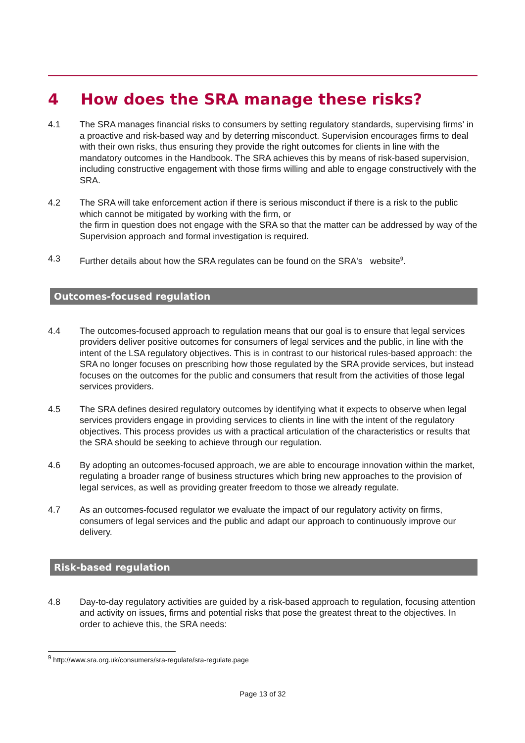4 How does the SRA manage these risks?
4.1 The SRA manages financial risks to consumers by setting regulatory standards, supervising firms’ in a proactive and risk-based way and by deterring misconduct. Supervision encourages firms to deal with their own risks, thus ensuring they provide the right outcomes for clients in line with the mandatory outcomes in the Handbook. The SRA achieves this by means of risk-based supervision, including constructive engagement with those firms willing and able to engage constructively with the SRA.
4.2 The SRA will take enforcement action if there is serious misconduct if there is a risk to the public which cannot be mitigated by working with the firm, or
the firm in question does not engage with the SRA so that the matter can be addressed by way of the Supervision approach and formal investigation is required.
4.3 Further details about how the SRA regulates can be found on the SRA's website<sup>9</sup>.
Outcomes-focused regulation
4.4 The outcomes-focused approach to regulation means that our goal is to ensure that legal services providers deliver positive outcomes for consumers of legal services and the public, in line with the intent of the LSA regulatory objectives. This is in contrast to our historical rules-based approach: the SRA no longer focuses on prescribing how those regulated by the SRA provide services, but instead focuses on the outcomes for the public and consumers that result from the activities of those legal services providers.
4.5 The SRA defines desired regulatory outcomes by identifying what it expects to observe when legal services providers engage in providing services to clients in line with the intent of the regulatory objectives. This process provides us with a practical articulation of the characteristics or results that the SRA should be seeking to achieve through our regulation.
4.6 By adopting an outcomes-focused approach, we are able to encourage innovation within the market, regulating a broader range of business structures which bring new approaches to the provision of legal services, as well as providing greater freedom to those we already regulate.
4.7 As an outcomes-focused regulator we evaluate the impact of our regulatory activity on firms, consumers of legal services and the public and adapt our approach to continuously improve our delivery.
Risk-based regulation
4.8 Day-to-day regulatory activities are guided by a risk-based approach to regulation, focusing attention and activity on issues, firms and potential risks that pose the greatest threat to the objectives. In order to achieve this, the SRA needs:
<sup>9</sup> http://www.sra.org.uk/consumers/sra-regulate/sra-regulate.page
Page 13 of 32